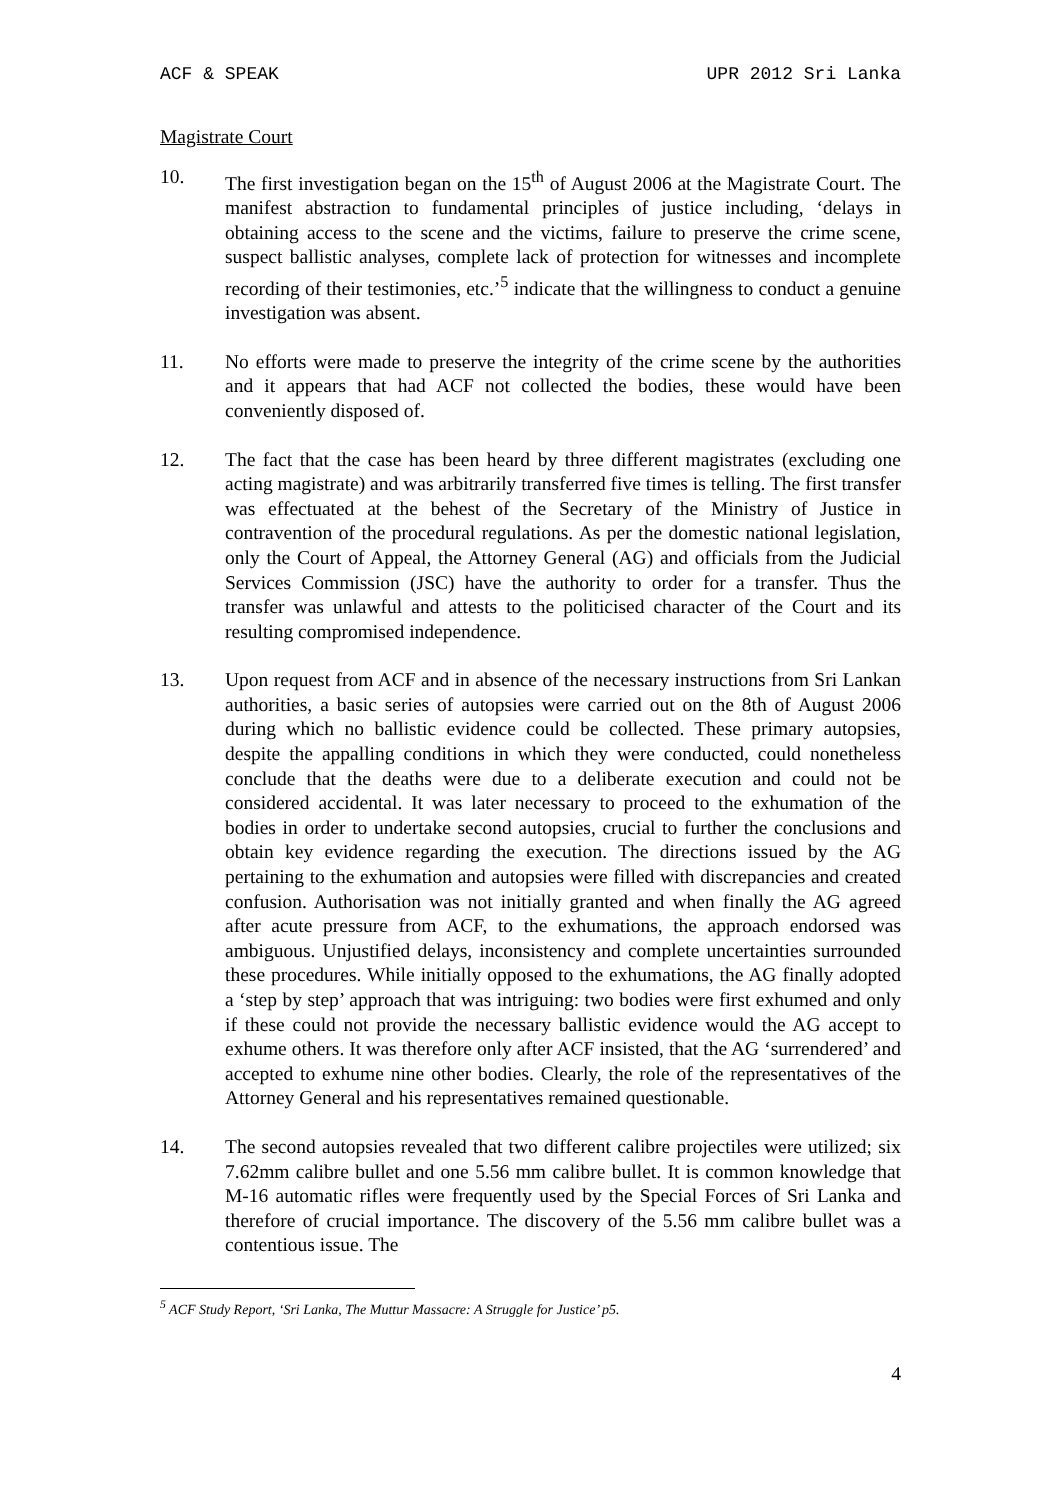ACF & SPEAK UPR 2012 Sri Lanka
Magistrate Court
10. The first investigation began on the 15<sup>th</sup> of August 2006 at the Magistrate Court. The manifest abstraction to fundamental principles of justice including, ‘delays in obtaining access to the scene and the victims, failure to preserve the crime scene, suspect ballistic analyses, complete lack of protection for witnesses and incomplete recording of their testimonies, etc.’<sup>5</sup> indicate that the willingness to conduct a genuine investigation was absent.
11. No efforts were made to preserve the integrity of the crime scene by the authorities and it appears that had ACF not collected the bodies, these would have been conveniently disposed of.
12. The fact that the case has been heard by three different magistrates (excluding one acting magistrate) and was arbitrarily transferred five times is telling. The first transfer was effectuated at the behest of the Secretary of the Ministry of Justice in contravention of the procedural regulations. As per the domestic national legislation, only the Court of Appeal, the Attorney General (AG) and officials from the Judicial Services Commission (JSC) have the authority to order for a transfer. Thus the transfer was unlawful and attests to the politicised character of the Court and its resulting compromised independence.
13. Upon request from ACF and in absence of the necessary instructions from Sri Lankan authorities, a basic series of autopsies were carried out on the 8th of August 2006 during which no ballistic evidence could be collected. These primary autopsies, despite the appalling conditions in which they were conducted, could nonetheless conclude that the deaths were due to a deliberate execution and could not be considered accidental. It was later necessary to proceed to the exhumation of the bodies in order to undertake second autopsies, crucial to further the conclusions and obtain key evidence regarding the execution. The directions issued by the AG pertaining to the exhumation and autopsies were filled with discrepancies and created confusion. Authorisation was not initially granted and when finally the AG agreed after acute pressure from ACF, to the exhumations, the approach endorsed was ambiguous. Unjustified delays, inconsistency and complete uncertainties surrounded these procedures. While initially opposed to the exhumations, the AG finally adopted a ‘step by step’ approach that was intriguing: two bodies were first exhumed and only if these could not provide the necessary ballistic evidence would the AG accept to exhume others. It was therefore only after ACF insisted, that the AG ‘surrendered’ and accepted to exhume nine other bodies. Clearly, the role of the representatives of the Attorney General and his representatives remained questionable.
14. The second autopsies revealed that two different calibre projectiles were utilized; six 7.62mm calibre bullet and one 5.56 mm calibre bullet. It is common knowledge that M-16 automatic rifles were frequently used by the Special Forces of Sri Lanka and therefore of crucial importance. The discovery of the 5.56 mm calibre bullet was a contentious issue. The
<sup>5</sup> ACF Study Report, ‘Sri Lanka, The Muttur Massacre: A Struggle for Justice’ p5.
4